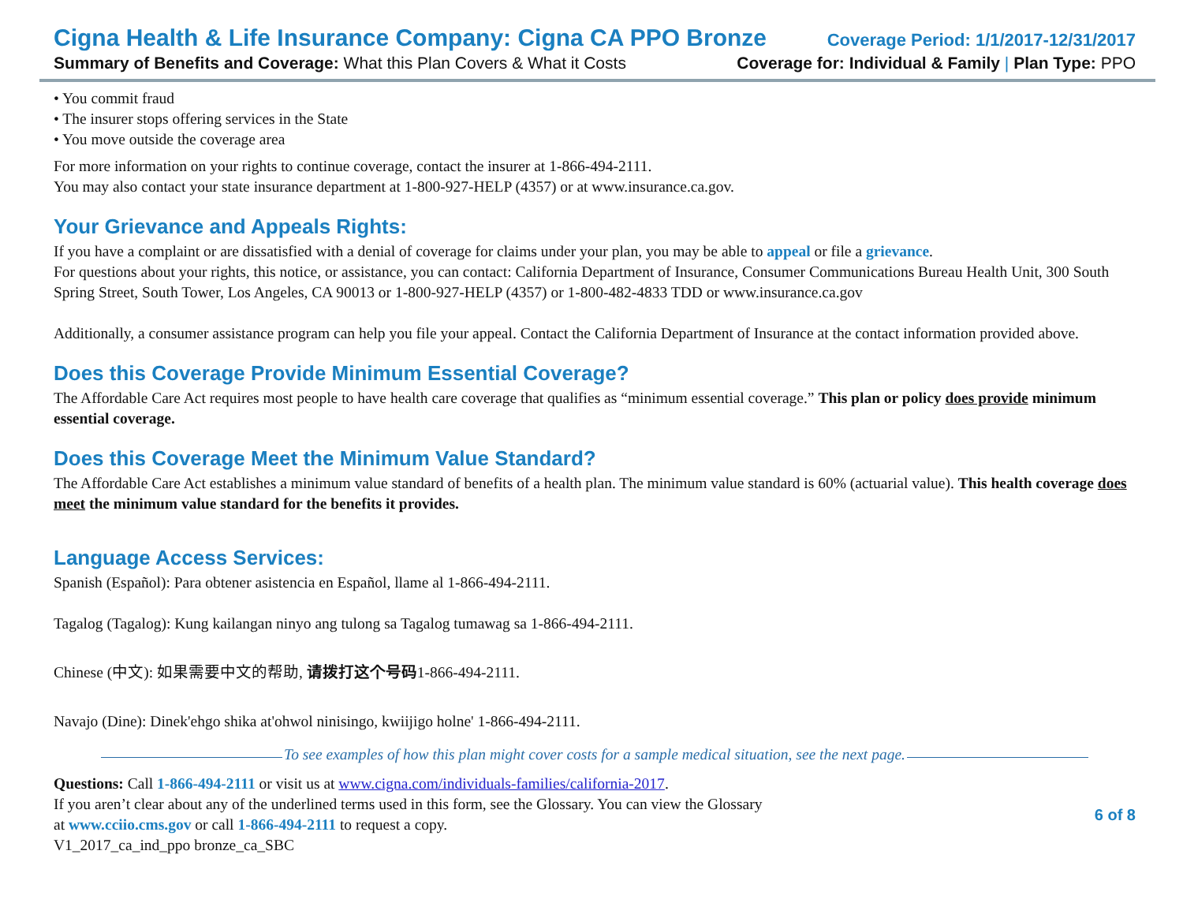Cigna Health & Life Insurance Company: Cigna CA PPO Bronze
Coverage Period: 1/1/2017-12/31/2017
Summary of Benefits and Coverage: What this Plan Covers & What it Costs
Coverage for: Individual & Family | Plan Type: PPO
• You commit fraud
• The insurer stops offering services in the State
• You move outside the coverage area
For more information on your rights to continue coverage, contact the insurer at 1-866-494-2111.
You may also contact your state insurance department at 1-800-927-HELP (4357) or at www.insurance.ca.gov.
Your Grievance and Appeals Rights:
If you have a complaint or are dissatisfied with a denial of coverage for claims under your plan, you may be able to appeal or file a grievance.
For questions about your rights, this notice, or assistance, you can contact: California Department of Insurance, Consumer Communications Bureau Health Unit, 300 South Spring Street, South Tower, Los Angeles, CA 90013 or 1-800-927-HELP (4357) or 1-800-482-4833 TDD or www.insurance.ca.gov
Additionally, a consumer assistance program can help you file your appeal. Contact the California Department of Insurance at the contact information provided above.
Does this Coverage Provide Minimum Essential Coverage?
The Affordable Care Act requires most people to have health care coverage that qualifies as “minimum essential coverage.” This plan or policy does provide minimum essential coverage.
Does this Coverage Meet the Minimum Value Standard?
The Affordable Care Act establishes a minimum value standard of benefits of a health plan. The minimum value standard is 60% (actuarial value). This health coverage does meet the minimum value standard for the benefits it provides.
Language Access Services:
Spanish (Español): Para obtener asistencia en Español, llame al 1-866-494-2111.
Tagalog (Tagalog): Kung kailangan ninyo ang tulong sa Tagalog tumawag sa 1-866-494-2111.
Chinese (中文): 如果需要中文的帮助, 请拨打这个号码1-866-494-2111.
Navajo (Dine): Dinek'ehgo shika at'ohwol ninisingo, kwiijigo holne' 1-866-494-2111.
To see examples of how this plan might cover costs for a sample medical situation, see the next page.
Questions: Call 1-866-494-2111 or visit us at www.cigna.com/individuals-families/california-2017.
If you aren’t clear about any of the underlined terms used in this form, see the Glossary. You can view the Glossary
at www.cciio.cms.gov or call 1-866-494-2111 to request a copy.
V1_2017_ca_ind_ppo bronze_ca_SBC
6 of 8